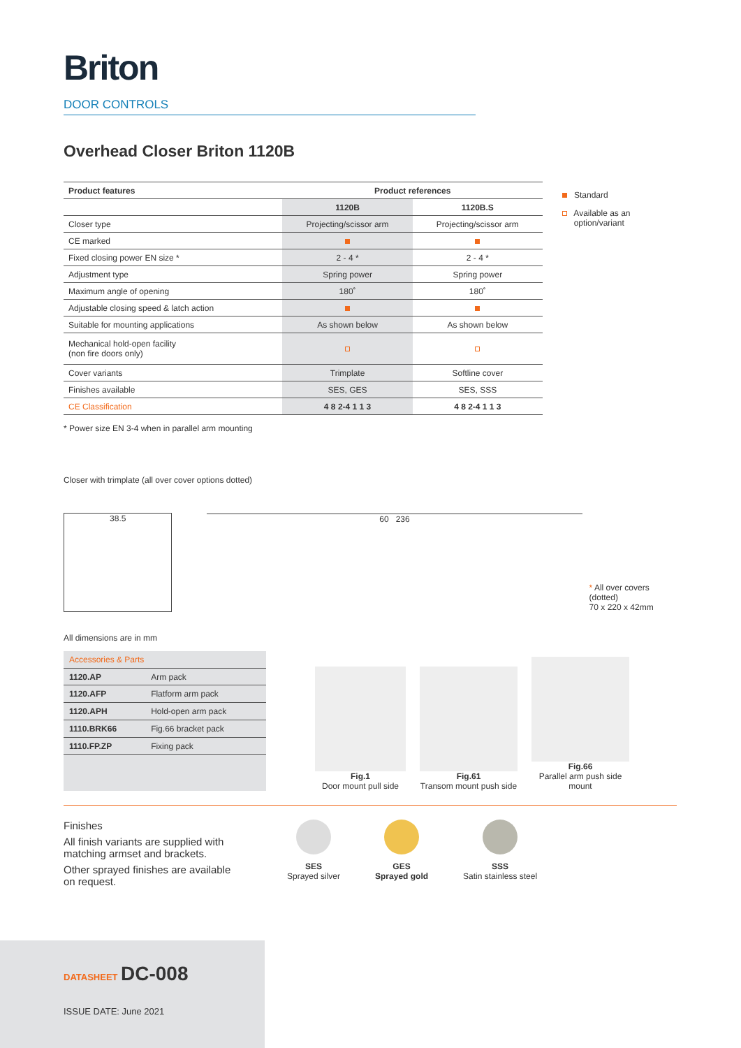Briton
DOOR CONTROLS
Overhead Closer Briton 1120B
| Product features | Product references | |
| --- | --- | --- |
| | 1120B | 1120B.S |
| Closer type | Projecting/scissor arm | Projecting/scissor arm |
| CE marked | | |
| Fixed closing power EN size * | 2 - 4 * | 2 - 4 * |
| Adjustment type | Spring power | Spring power |
| Maximum angle of opening | 180˚ | 180˚ |
| Adjustable closing speed & latch action | | |
| Suitable for mounting applications | As shown below | As shown below |
| Mechanical hold-open facility (non fire doors only) | | |
| Cover variants | Trimplate | Softline cover |
| Finishes available | SES, GES | SES, SSS |
| CE Classification | 4 8 2-4 1 1 3 | 4 8 2-4 1 1 3 |
Standard
Available as an
option/variant
* Power size EN 3-4 when in parallel arm mounting
Closer with trimplate (all over cover options dotted)
38.5
60 236
* All over covers (dotted)
70 x 220 x 42mm
All dimensions are in mm
| Accessories & Parts | |
| 1120.AP | Arm pack |
| 1120.AFP | Flatform arm pack |
| 1120.APH | Hold-open arm pack |
| 1110.BRK66 | Fig.66 bracket pack |
| 1110.FP.ZP | Fixing pack |
Fig.1
Door mount pull side
Fig.61
Transom mount push side
Fig.66
Parallel arm push side mount
Finishes
All finish variants are supplied with matching armset and brackets.
Other sprayed finishes are available on request.
SES
Sprayed silver
GES
Sprayed gold
SSS
Satin stainless steel
DATASHEET DC-008
ISSUE DATE: June 2021